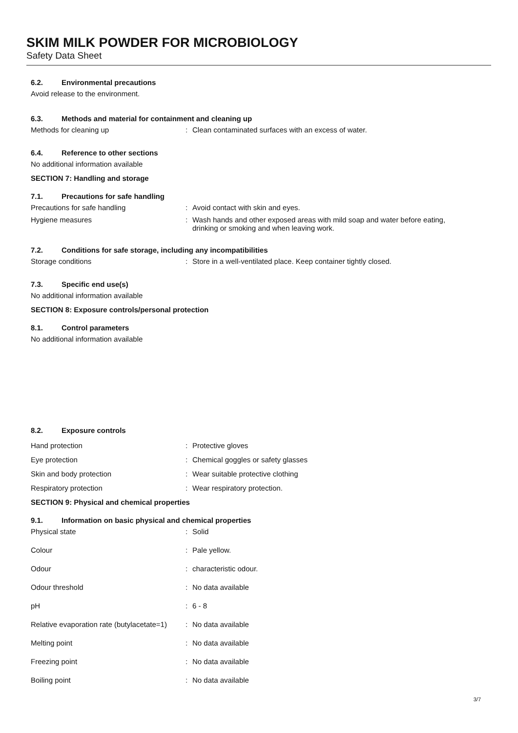SKIM MILK POWDER FOR MICROBIOLOGY
Safety Data Sheet
6.2. Environmental precautions
Avoid release to the environment.
6.3. Methods and material for containment and cleaning up
Methods for cleaning up : Clean contaminated surfaces with an excess of water.
6.4. Reference to other sections
No additional information available
SECTION 7: Handling and storage
7.1. Precautions for safe handling
Precautions for safe handling : Avoid contact with skin and eyes.
Hygiene measures : Wash hands and other exposed areas with mild soap and water before eating,
drinking or smoking and when leaving work.
7.2. Conditions for safe storage, including any incompatibilities
Storage conditions : Store in a well-ventilated place. Keep container tightly closed.
7.3. Specific end use(s)
No additional information available
SECTION 8: Exposure controls/personal protection
8.1. Control parameters
No additional information available
8.2. Exposure controls
Hand protection : Protective gloves
Eye protection : Chemical goggles or safety glasses
Skin and body protection : Wear suitable protective clothing
Respiratory protection : Wear respiratory protection.
SECTION 9: Physical and chemical properties
9.1. Information on basic physical and chemical properties
Physical state : Solid
Colour : Pale yellow.
Odour : characteristic odour.
Odour threshold : No data available
pH : 6 - 8
Relative evaporation rate (butylacetate=1)
: No data available
Melting point : No data available
Freezing point : No data available
Boiling point : No data available
3/7